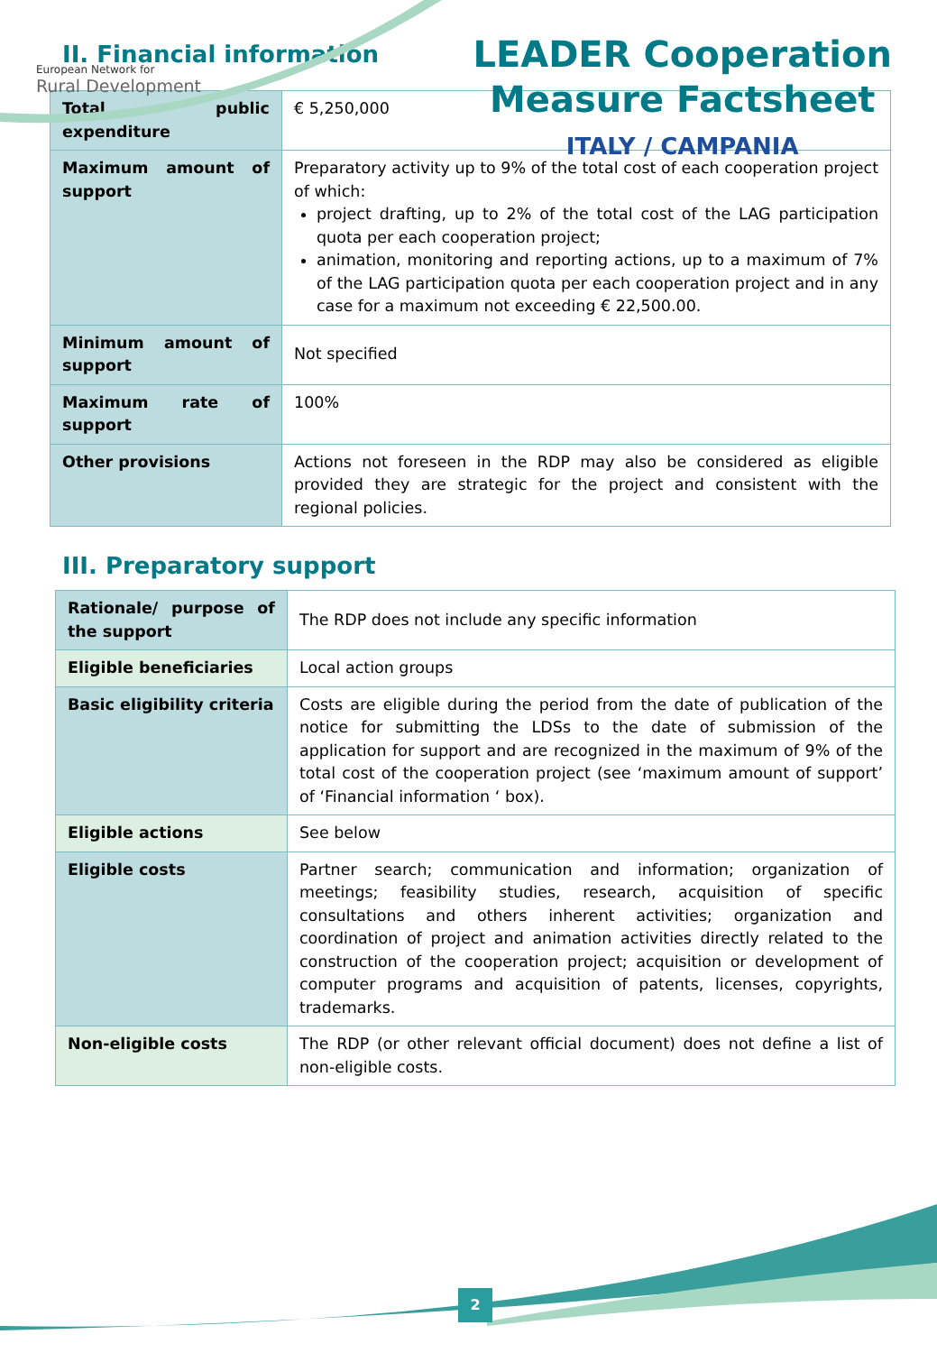European Network for
Rural Development
LEADER Cooperation
Measure Factsheet
ITALY / CAMPANIA
II. Financial information
| Total public expenditure | € 5,250,000 |
| Maximum amount of support | Preparatory activity up to 9% of the total cost of each cooperation project of which: project drafting, up to 2% of the total cost of the LAG participation quota per each cooperation project; animation, monitoring and reporting actions, up to a maximum of 7% of the LAG participation quota per each cooperation project and in any case for a maximum not exceeding € 22,500.00. |
| Minimum amount of support | Not specified |
| Maximum rate of support | 100% |
| Other provisions | Actions not foreseen in the RDP may also be considered as eligible provided they are strategic for the project and consistent with the regional policies. |
III. Preparatory support
| Rationale/ purpose of the support | The RDP does not include any specific information |
| Eligible beneficiaries | Local action groups |
| Basic eligibility criteria | Costs are eligible during the period from the date of publication of the notice for submitting the LDSs to the date of submission of the application for support and are recognized in the maximum of 9% of the total cost of the cooperation project (see ‘maximum amount of support’ of ‘Financial information ‘ box). |
| Eligible actions | See below |
| Eligible costs | Partner search; communication and information; organization of meetings; feasibility studies, research, acquisition of specific consultations and others inherent activities; organization and coordination of project and animation activities directly related to the construction of the cooperation project; acquisition or development of computer programs and acquisition of patents, licenses, copyrights, trademarks. |
| Non-eligible costs | The RDP (or other relevant official document) does not define a list of non-eligible costs. |
2